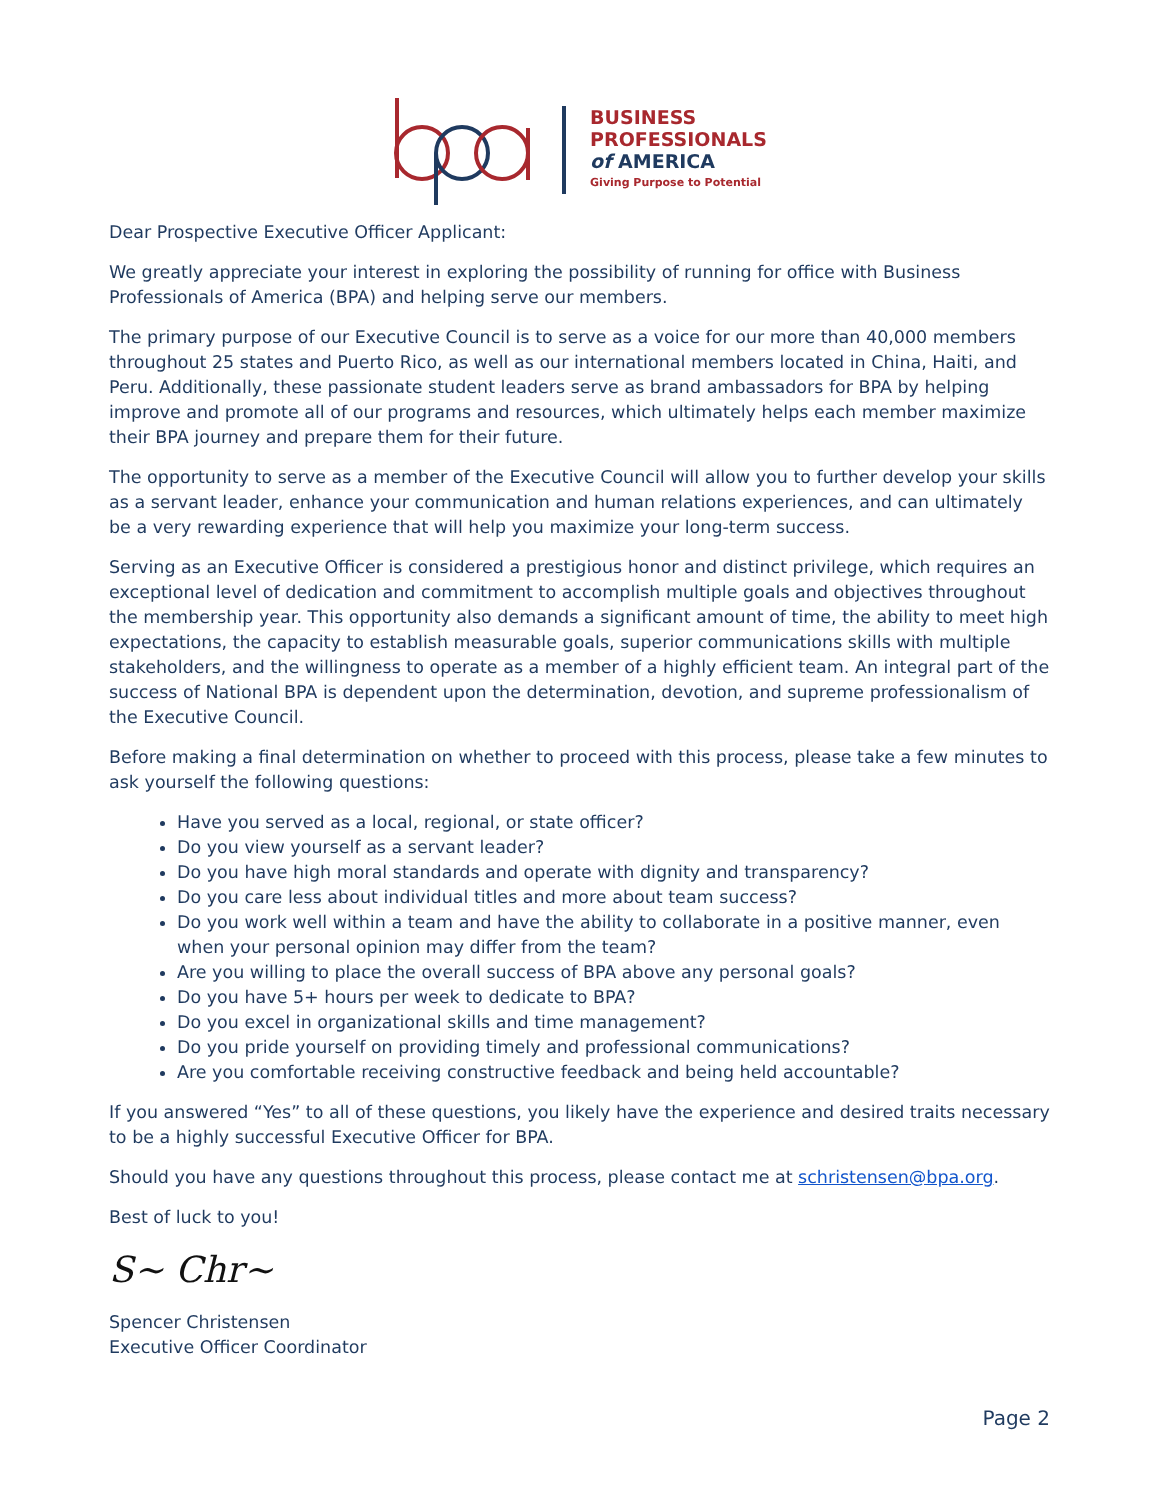BUSINESS
PROFESSIONALS
of AMERICA
Giving Purpose to Potential
Dear Prospective Executive Officer Applicant:
We greatly appreciate your interest in exploring the possibility of running for office with Business Professionals of America (BPA) and helping serve our members.
The primary purpose of our Executive Council is to serve as a voice for our more than 40,000 members throughout 25 states and Puerto Rico, as well as our international members located in China, Haiti, and Peru. Additionally, these passionate student leaders serve as brand ambassadors for BPA by helping improve and promote all of our programs and resources, which ultimately helps each member maximize their BPA journey and prepare them for their future.
The opportunity to serve as a member of the Executive Council will allow you to further develop your skills as a servant leader, enhance your communication and human relations experiences, and can ultimately be a very rewarding experience that will help you maximize your long-term success.
Serving as an Executive Officer is considered a prestigious honor and distinct privilege, which requires an exceptional level of dedication and commitment to accomplish multiple goals and objectives throughout the membership year. This opportunity also demands a significant amount of time, the ability to meet high expectations, the capacity to establish measurable goals, superior communications skills with multiple stakeholders, and the willingness to operate as a member of a highly efficient team. An integral part of the success of National BPA is dependent upon the determination, devotion, and supreme professionalism of the Executive Council.
Before making a final determination on whether to proceed with this process, please take a few minutes to ask yourself the following questions:
Have you served as a local, regional, or state officer?
Do you view yourself as a servant leader?
Do you have high moral standards and operate with dignity and transparency?
Do you care less about individual titles and more about team success?
Do you work well within a team and have the ability to collaborate in a positive manner, even when your personal opinion may differ from the team?
Are you willing to place the overall success of BPA above any personal goals?
Do you have 5+ hours per week to dedicate to BPA?
Do you excel in organizational skills and time management?
Do you pride yourself on providing timely and professional communications?
Are you comfortable receiving constructive feedback and being held accountable?
If you answered “Yes” to all of these questions, you likely have the experience and desired traits necessary to be a highly successful Executive Officer for BPA.
Should you have any questions throughout this process, please contact me at schristensen@bpa.org.
Best of luck to you!
S~ Chr~
Spencer Christensen
Executive Officer Coordinator
Page 2